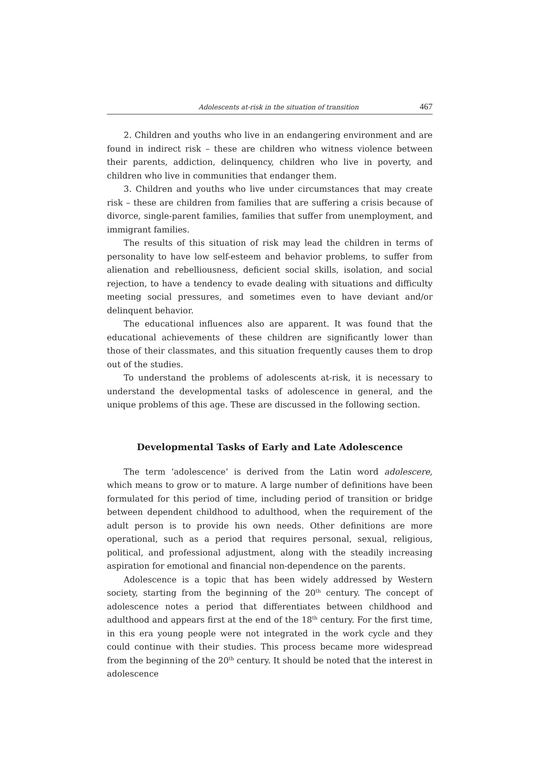Adolescents at-risk in the situation of transition 467
2. Children and youths who live in an endangering environment and are found in indirect risk – these are children who witness violence between their parents, addiction, delinquency, children who live in poverty, and children who live in communities that endanger them.
3. Children and youths who live under circumstances that may create risk – these are children from families that are suffering a crisis because of divorce, single-parent families, families that suffer from unemployment, and immigrant families.
The results of this situation of risk may lead the children in terms of personality to have low self-esteem and behavior problems, to suffer from alienation and rebelliousness, deficient social skills, isolation, and social rejection, to have a tendency to evade dealing with situations and difficulty meeting social pressures, and sometimes even to have deviant and/or delinquent behavior.
The educational influences also are apparent. It was found that the educational achievements of these children are significantly lower than those of their classmates, and this situation frequently causes them to drop out of the studies.
To understand the problems of adolescents at-risk, it is necessary to understand the developmental tasks of adolescence in general, and the unique problems of this age. These are discussed in the following section.
Developmental Tasks of Early and Late Adolescence
The term ‘adolescence’ is derived from the Latin word adolescere, which means to grow or to mature. A large number of definitions have been formulated for this period of time, including period of transition or bridge between dependent childhood to adulthood, when the requirement of the adult person is to provide his own needs. Other definitions are more operational, such as a period that requires personal, sexual, religious, political, and professional adjustment, along with the steadily increasing aspiration for emotional and financial non-dependence on the parents.
Adolescence is a topic that has been widely addressed by Western society, starting from the beginning of the 20<sup>th</sup> century. The concept of adolescence notes a period that differentiates between childhood and adulthood and appears first at the end of the 18<sup>th</sup> century. For the first time, in this era young people were not integrated in the work cycle and they could continue with their studies. This process became more widespread from the beginning of the 20<sup>th</sup> century. It should be noted that the interest in adolescence